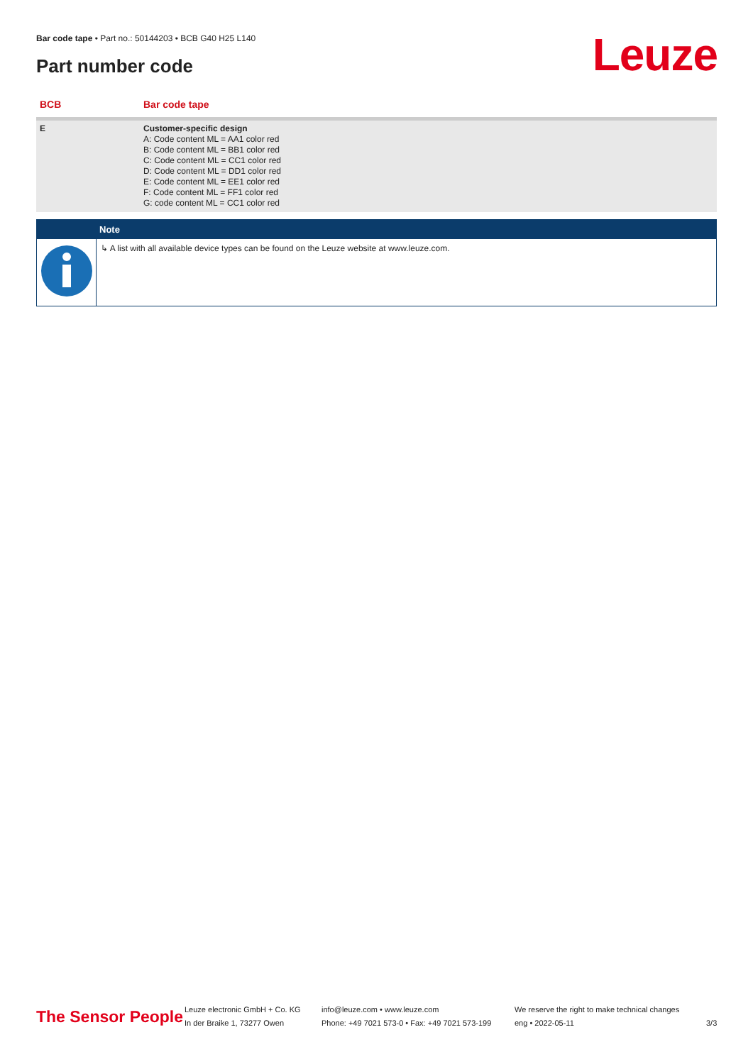Bar code tape • Part no.: 50144203 • BCB G40 H25 L140
Part number code Leuze
| BCB | Bar code tape |
| --- | --- |
| E | Customer-specific design A: Code content ML = AA1 color red B: Code content ML = BB1 color red C: Code content ML = CC1 color red D: Code content ML = DD1 color red E: Code content ML = EE1 color red F: Code content ML = FF1 color red G: code content ML = CC1 color red |
Note
↳ A list with all available device types can be found on the Leuze website at www.leuze.com.
The Sensor People
Leuze electronic GmbH + Co. KG
In der Braike 1, 73277 Owen
info@leuze.com • www.leuze.com
Phone: +49 7021 573-0 • Fax: +49 7021 573-199
We reserve the right to make technical changes
eng • 2022-05-11
3/3